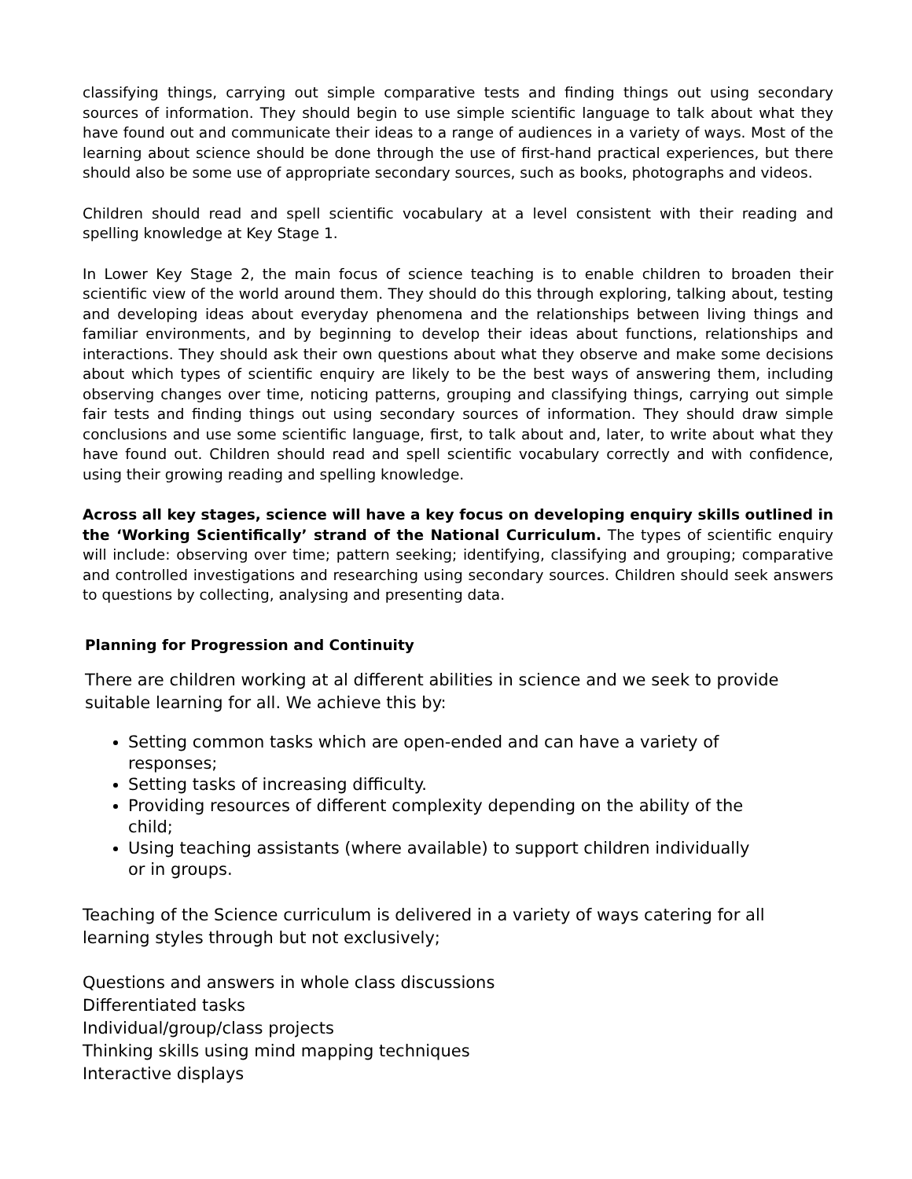classifying things, carrying out simple comparative tests and finding things out using secondary sources of information. They should begin to use simple scientific language to talk about what they have found out and communicate their ideas to a range of audiences in a variety of ways. Most of the learning about science should be done through the use of first-hand practical experiences, but there should also be some use of appropriate secondary sources, such as books, photographs and videos.
Children should read and spell scientific vocabulary at a level consistent with their reading and spelling knowledge at Key Stage 1.
In Lower Key Stage 2, the main focus of science teaching is to enable children to broaden their scientific view of the world around them. They should do this through exploring, talking about, testing and developing ideas about everyday phenomena and the relationships between living things and familiar environments, and by beginning to develop their ideas about functions, relationships and interactions. They should ask their own questions about what they observe and make some decisions about which types of scientific enquiry are likely to be the best ways of answering them, including observing changes over time, noticing patterns, grouping and classifying things, carrying out simple fair tests and finding things out using secondary sources of information. They should draw simple conclusions and use some scientific language, first, to talk about and, later, to write about what they have found out. Children should read and spell scientific vocabulary correctly and with confidence, using their growing reading and spelling knowledge.
Across all key stages, science will have a key focus on developing enquiry skills outlined in the ‘Working Scientifically’ strand of the National Curriculum. The types of scientific enquiry will include: observing over time; pattern seeking; identifying, classifying and grouping; comparative and controlled investigations and researching using secondary sources. Children should seek answers to questions by collecting, analysing and presenting data.
Planning for Progression and Continuity
There are children working at al different abilities in science and we seek to provide suitable learning for all. We achieve this by:
Setting common tasks which are open-ended and can have a variety of responses;
Setting tasks of increasing difficulty.
Providing resources of different complexity depending on the ability of the child;
Using teaching assistants (where available) to support children individually or in groups.
Teaching of the Science curriculum is delivered in a variety of ways catering for all learning styles through but not exclusively;
Questions and answers in whole class discussions
Differentiated tasks
Individual/group/class projects
Thinking skills using mind mapping techniques
Interactive displays